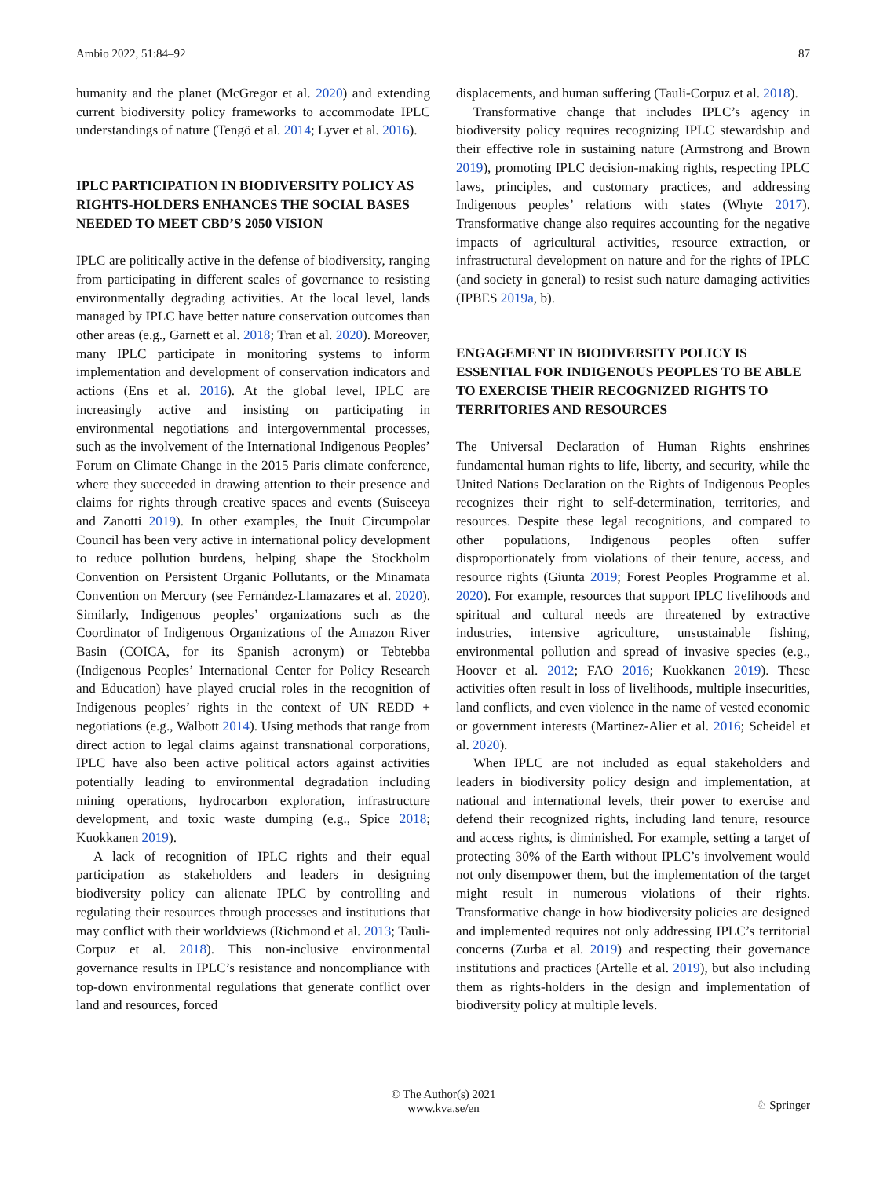Ambio 2022, 51:84–92 87
humanity and the planet (McGregor et al. 2020) and extending current biodiversity policy frameworks to accommodate IPLC understandings of nature (Tengö et al. 2014; Lyver et al. 2016).
IPLC PARTICIPATION IN BIODIVERSITY POLICY AS RIGHTS-HOLDERS ENHANCES THE SOCIAL BASES NEEDED TO MEET CBD’S 2050 VISION
IPLC are politically active in the defense of biodiversity, ranging from participating in different scales of governance to resisting environmentally degrading activities. At the local level, lands managed by IPLC have better nature conservation outcomes than other areas (e.g., Garnett et al. 2018; Tran et al. 2020). Moreover, many IPLC participate in monitoring systems to inform implementation and development of conservation indicators and actions (Ens et al. 2016). At the global level, IPLC are increasingly active and insisting on participating in environmental negotiations and intergovernmental processes, such as the involvement of the International Indigenous Peoples’ Forum on Climate Change in the 2015 Paris climate conference, where they succeeded in drawing attention to their presence and claims for rights through creative spaces and events (Suiseeya and Zanotti 2019). In other examples, the Inuit Circumpolar Council has been very active in international policy development to reduce pollution burdens, helping shape the Stockholm Convention on Persistent Organic Pollutants, or the Minamata Convention on Mercury (see Fernández-Llamazares et al. 2020). Similarly, Indigenous peoples’ organizations such as the Coordinator of Indigenous Organizations of the Amazon River Basin (COICA, for its Spanish acronym) or Tebtebba (Indigenous Peoples’ International Center for Policy Research and Education) have played crucial roles in the recognition of Indigenous peoples’ rights in the context of UN REDD + negotiations (e.g., Walbott 2014). Using methods that range from direct action to legal claims against transnational corporations, IPLC have also been active political actors against activities potentially leading to environmental degradation including mining operations, hydrocarbon exploration, infrastructure development, and toxic waste dumping (e.g., Spice 2018; Kuokkanen 2019).
A lack of recognition of IPLC rights and their equal participation as stakeholders and leaders in designing biodiversity policy can alienate IPLC by controlling and regulating their resources through processes and institutions that may conflict with their worldviews (Richmond et al. 2013; Tauli-Corpuz et al. 2018). This non-inclusive environmental governance results in IPLC’s resistance and noncompliance with top-down environmental regulations that generate conflict over land and resources, forced
displacements, and human suffering (Tauli-Corpuz et al. 2018).
Transformative change that includes IPLC’s agency in biodiversity policy requires recognizing IPLC stewardship and their effective role in sustaining nature (Armstrong and Brown 2019), promoting IPLC decision-making rights, respecting IPLC laws, principles, and customary practices, and addressing Indigenous peoples’ relations with states (Whyte 2017). Transformative change also requires accounting for the negative impacts of agricultural activities, resource extraction, or infrastructural development on nature and for the rights of IPLC (and society in general) to resist such nature damaging activities (IPBES 2019a, b).
ENGAGEMENT IN BIODIVERSITY POLICY IS ESSENTIAL FOR INDIGENOUS PEOPLES TO BE ABLE TO EXERCISE THEIR RECOGNIZED RIGHTS TO TERRITORIES AND RESOURCES
The Universal Declaration of Human Rights enshrines fundamental human rights to life, liberty, and security, while the United Nations Declaration on the Rights of Indigenous Peoples recognizes their right to self-determination, territories, and resources. Despite these legal recognitions, and compared to other populations, Indigenous peoples often suffer disproportionately from violations of their tenure, access, and resource rights (Giunta 2019; Forest Peoples Programme et al. 2020). For example, resources that support IPLC livelihoods and spiritual and cultural needs are threatened by extractive industries, intensive agriculture, unsustainable fishing, environmental pollution and spread of invasive species (e.g., Hoover et al. 2012; FAO 2016; Kuokkanen 2019). These activities often result in loss of livelihoods, multiple insecurities, land conflicts, and even violence in the name of vested economic or government interests (Martinez-Alier et al. 2016; Scheidel et al. 2020).
When IPLC are not included as equal stakeholders and leaders in biodiversity policy design and implementation, at national and international levels, their power to exercise and defend their recognized rights, including land tenure, resource and access rights, is diminished. For example, setting a target of protecting 30% of the Earth without IPLC’s involvement would not only disempower them, but the implementation of the target might result in numerous violations of their rights. Transformative change in how biodiversity policies are designed and implemented requires not only addressing IPLC’s territorial concerns (Zurba et al. 2019) and respecting their governance institutions and practices (Artelle et al. 2019), but also including them as rights-holders in the design and implementation of biodiversity policy at multiple levels.
© The Author(s) 2021
www.kva.se/en
♘ Springer